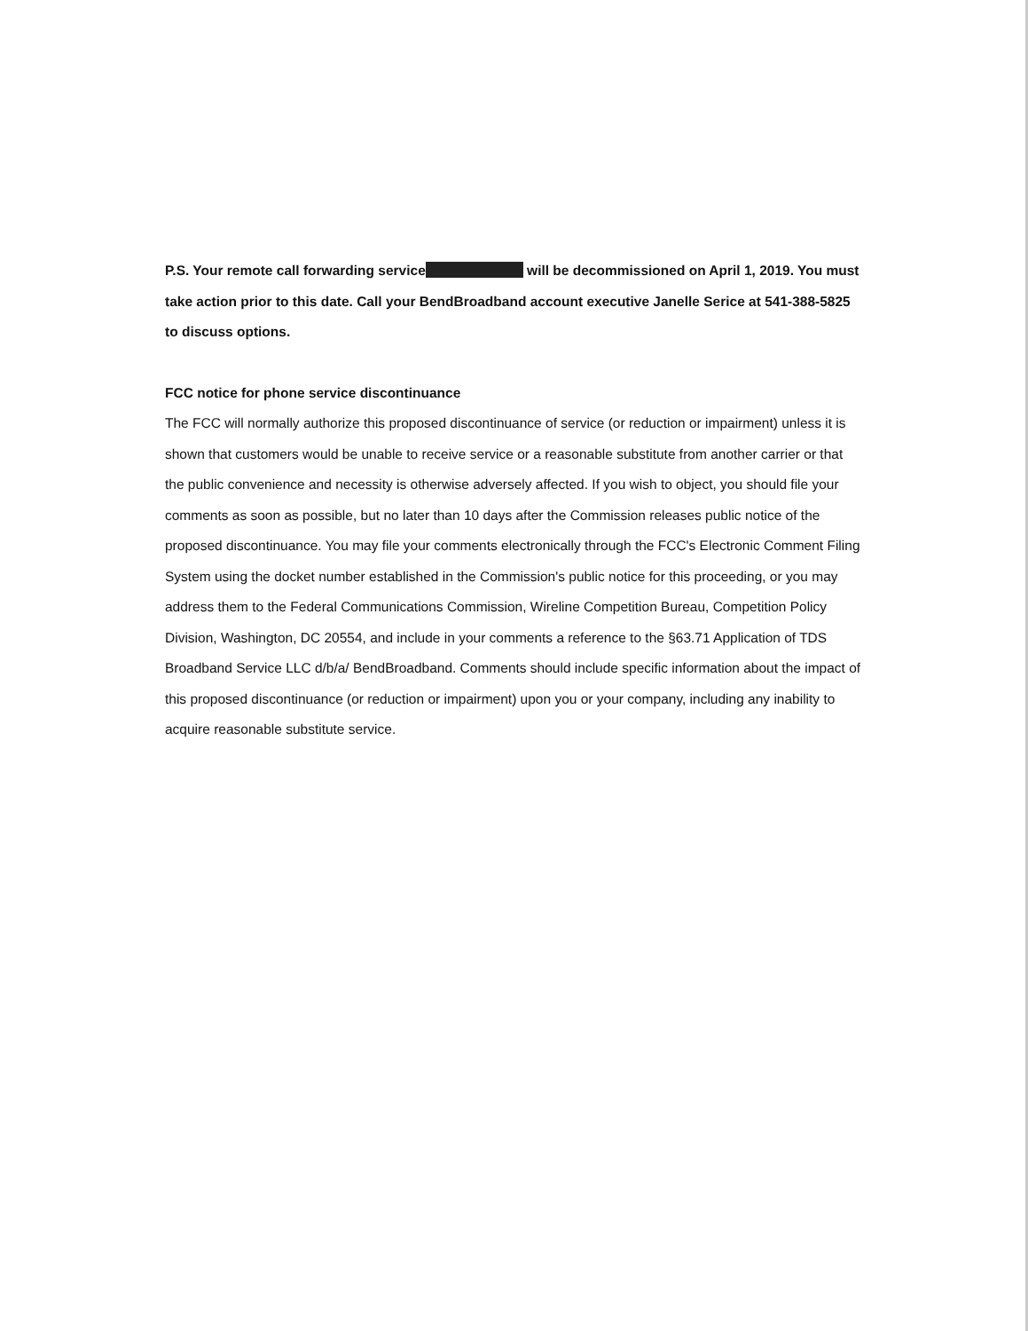P.S. Your remote call forwarding service will be decommissioned on April 1, 2019. You must take action prior to this date. Call your BendBroadband account executive Janelle Serice at 541-388-5825 to discuss options.
FCC notice for phone service discontinuance
The FCC will normally authorize this proposed discontinuance of service (or reduction or impairment) unless it is shown that customers would be unable to receive service or a reasonable substitute from another carrier or that the public convenience and necessity is otherwise adversely affected. If you wish to object, you should file your comments as soon as possible, but no later than 10 days after the Commission releases public notice of the proposed discontinuance. You may file your comments electronically through the FCC's Electronic Comment Filing System using the docket number established in the Commission's public notice for this proceeding, or you may address them to the Federal Communications Commission, Wireline Competition Bureau, Competition Policy Division, Washington, DC 20554, and include in your comments a reference to the §63.71 Application of TDS Broadband Service LLC d/b/a/ BendBroadband. Comments should include specific information about the impact of this proposed discontinuance (or reduction or impairment) upon you or your company, including any inability to acquire reasonable substitute service.